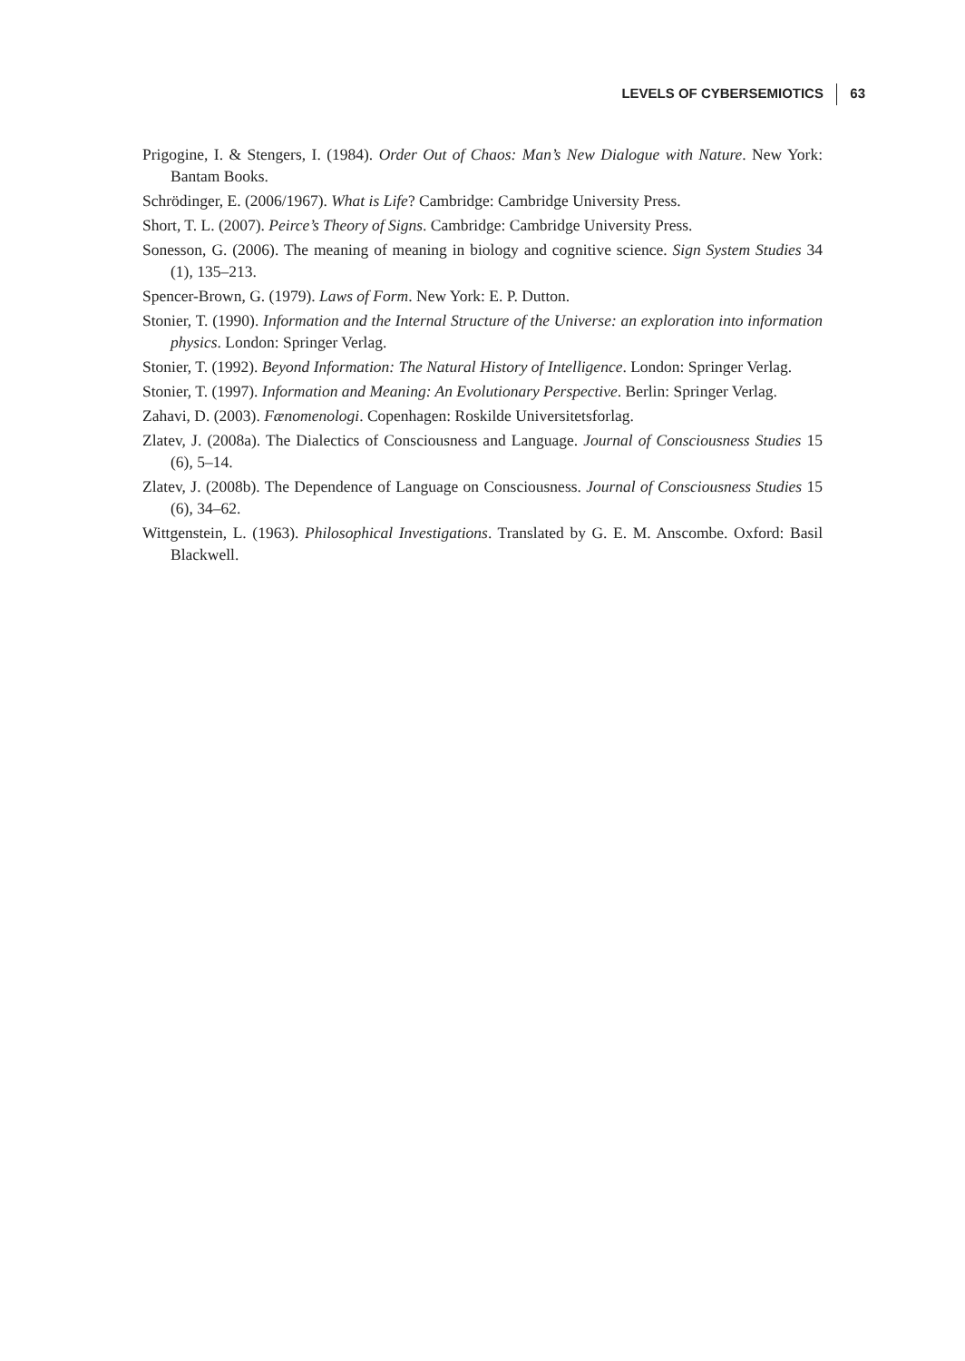LEVELS OF CYBERSEMIOTICS 63
Prigogine, I. & Stengers, I. (1984). Order Out of Chaos: Man’s New Dialogue with Nature. New York: Bantam Books.
Schrödinger, E. (2006/1967). What is Life? Cambridge: Cambridge University Press.
Short, T. L. (2007). Peirce’s Theory of Signs. Cambridge: Cambridge University Press.
Sonesson, G. (2006). The meaning of meaning in biology and cognitive science. Sign System Studies 34 (1), 135–213.
Spencer-Brown, G. (1979). Laws of Form. New York: E. P. Dutton.
Stonier, T. (1990). Information and the Internal Structure of the Universe: an exploration into information physics. London: Springer Verlag.
Stonier, T. (1992). Beyond Information: The Natural History of Intelligence. London: Springer Verlag.
Stonier, T. (1997). Information and Meaning: An Evolutionary Perspective. Berlin: Springer Verlag.
Zahavi, D. (2003). Fænomenologi. Copenhagen: Roskilde Universitetsforlag.
Zlatev, J. (2008a). The Dialectics of Consciousness and Language. Journal of Consciousness Studies 15 (6), 5–14.
Zlatev, J. (2008b). The Dependence of Language on Consciousness. Journal of Consciousness Studies 15 (6), 34–62.
Wittgenstein, L. (1963). Philosophical Investigations. Translated by G. E. M. Anscombe. Oxford: Basil Blackwell.